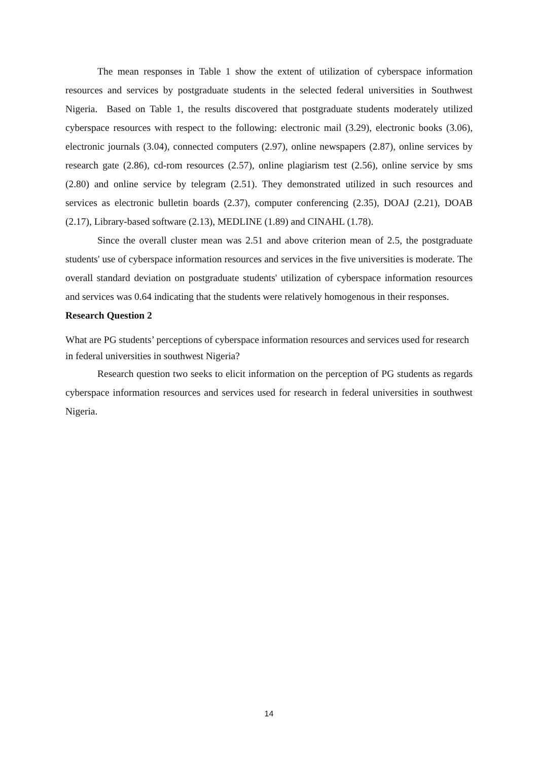The mean responses in Table 1 show the extent of utilization of cyberspace information resources and services by postgraduate students in the selected federal universities in Southwest Nigeria. Based on Table 1, the results discovered that postgraduate students moderately utilized cyberspace resources with respect to the following: electronic mail (3.29), electronic books (3.06), electronic journals (3.04), connected computers (2.97), online newspapers (2.87), online services by research gate (2.86), cd-rom resources (2.57), online plagiarism test (2.56), online service by sms (2.80) and online service by telegram (2.51). They demonstrated utilized in such resources and services as electronic bulletin boards (2.37), computer conferencing (2.35), DOAJ (2.21), DOAB (2.17), Library-based software (2.13), MEDLINE (1.89) and CINAHL (1.78).
Since the overall cluster mean was 2.51 and above criterion mean of 2.5, the postgraduate students' use of cyberspace information resources and services in the five universities is moderate. The overall standard deviation on postgraduate students' utilization of cyberspace information resources and services was 0.64 indicating that the students were relatively homogenous in their responses.
Research Question 2
What are PG students’ perceptions of cyberspace information resources and services used for research in federal universities in southwest Nigeria?
Research question two seeks to elicit information on the perception of PG students as regards cyberspace information resources and services used for research in federal universities in southwest Nigeria.
14